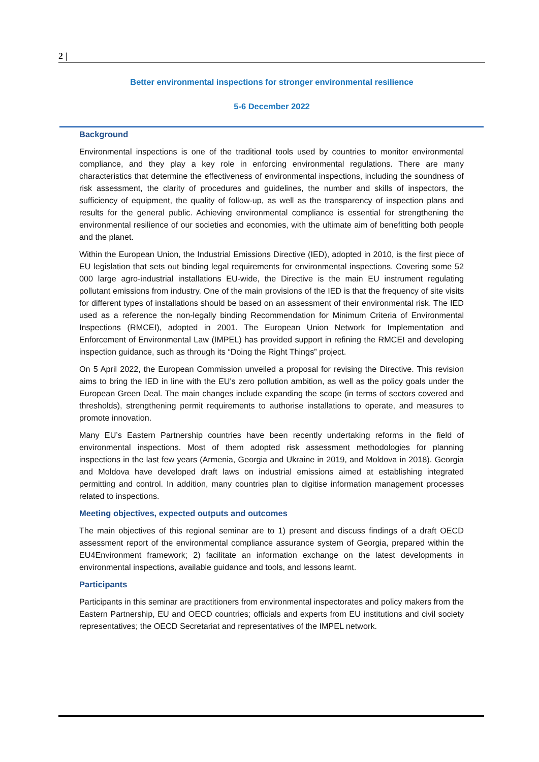2 |
Better environmental inspections for stronger environmental resilience
5-6 December 2022
Background
Environmental inspections is one of the traditional tools used by countries to monitor environmental compliance, and they play a key role in enforcing environmental regulations. There are many characteristics that determine the effectiveness of environmental inspections, including the soundness of risk assessment, the clarity of procedures and guidelines, the number and skills of inspectors, the sufficiency of equipment, the quality of follow-up, as well as the transparency of inspection plans and results for the general public. Achieving environmental compliance is essential for strengthening the environmental resilience of our societies and economies, with the ultimate aim of benefitting both people and the planet.
Within the European Union, the Industrial Emissions Directive (IED), adopted in 2010, is the first piece of EU legislation that sets out binding legal requirements for environmental inspections. Covering some 52 000 large agro-industrial installations EU-wide, the Directive is the main EU instrument regulating pollutant emissions from industry. One of the main provisions of the IED is that the frequency of site visits for different types of installations should be based on an assessment of their environmental risk. The IED used as a reference the non-legally binding Recommendation for Minimum Criteria of Environmental Inspections (RMCEI), adopted in 2001. The European Union Network for Implementation and Enforcement of Environmental Law (IMPEL) has provided support in refining the RMCEI and developing inspection guidance, such as through its “Doing the Right Things” project.
On 5 April 2022, the European Commission unveiled a proposal for revising the Directive. This revision aims to bring the IED in line with the EU's zero pollution ambition, as well as the policy goals under the European Green Deal. The main changes include expanding the scope (in terms of sectors covered and thresholds), strengthening permit requirements to authorise installations to operate, and measures to promote innovation.
Many EU’s Eastern Partnership countries have been recently undertaking reforms in the field of environmental inspections. Most of them adopted risk assessment methodologies for planning inspections in the last few years (Armenia, Georgia and Ukraine in 2019, and Moldova in 2018). Georgia and Moldova have developed draft laws on industrial emissions aimed at establishing integrated permitting and control. In addition, many countries plan to digitise information management processes related to inspections.
Meeting objectives, expected outputs and outcomes
The main objectives of this regional seminar are to 1) present and discuss findings of a draft OECD assessment report of the environmental compliance assurance system of Georgia, prepared within the EU4Environment framework; 2) facilitate an information exchange on the latest developments in environmental inspections, available guidance and tools, and lessons learnt.
Participants
Participants in this seminar are practitioners from environmental inspectorates and policy makers from the Eastern Partnership, EU and OECD countries; officials and experts from EU institutions and civil society representatives; the OECD Secretariat and representatives of the IMPEL network.